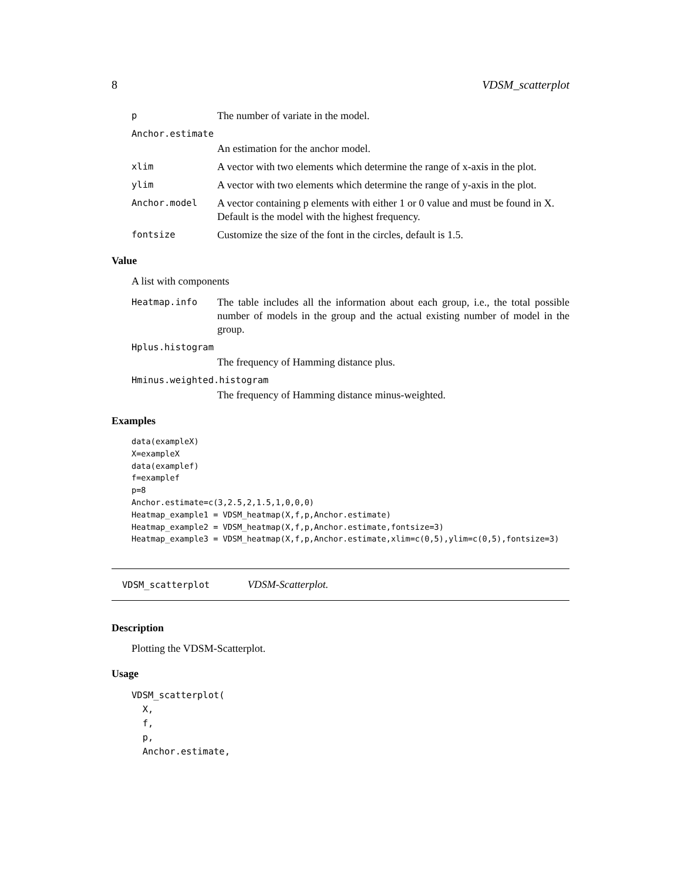8 VDSM_scatterplot
p The number of variate in the model.
Anchor.estimate
An estimation for the anchor model.
xlim A vector with two elements which determine the range of x-axis in the plot.
ylim A vector with two elements which determine the range of y-axis in the plot.
Anchor.model A vector containing p elements with either 1 or 0 value and must be found in X. Default is the model with the highest frequency.
fontsize Customize the size of the font in the circles, default is 1.5.
Value
A list with components
Heatmap.info The table includes all the information about each group, i.e., the total possible number of models in the group and the actual existing number of model in the group.
Hplus.histogram
The frequency of Hamming distance plus.
Hminus.weighted.histogram
The frequency of Hamming distance minus-weighted.
Examples
data(exampleX)
X=exampleX
data(examplef)
f=examplef
p=8
Anchor.estimate=c(3,2.5,2,1.5,1,0,0,0)
Heatmap_example1 = VDSM_heatmap(X,f,p,Anchor.estimate)
Heatmap_example2 = VDSM_heatmap(X,f,p,Anchor.estimate,fontsize=3)
Heatmap_example3 = VDSM_heatmap(X,f,p,Anchor.estimate,xlim=c(0,5),ylim=c(0,5),fontsize=3)
VDSM_scatterplot VDSM-Scatterplot.
Description
Plotting the VDSM-Scatterplot.
Usage
VDSM_scatterplot(
  X,
  f,
  p,
  Anchor.estimate,